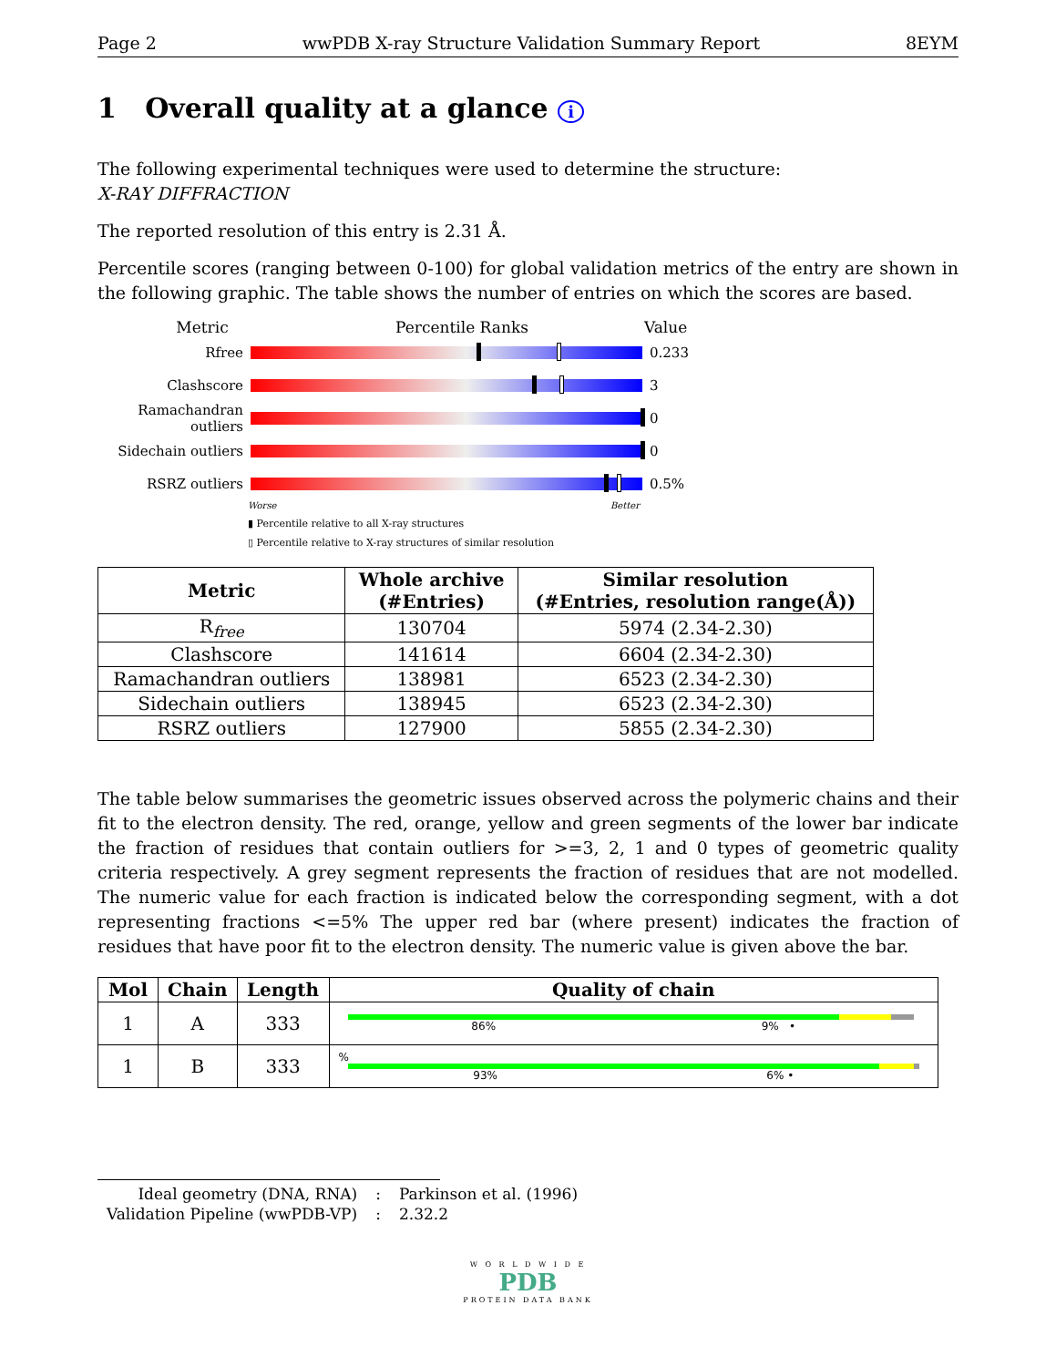Page 2 wwPDB X-ray Structure Validation Summary Report 8EYM
1 Overall quality at a glance i
The following experimental techniques were used to determine the structure:
X-RAY DIFFRACTION
The reported resolution of this entry is 2.31 Å.
Percentile scores (ranging between 0-100) for global validation metrics of the entry are shown in the following graphic. The table shows the number of entries on which the scores are based.
Metric Percentile Ranks Value
Rfree 0.233
Clashscore 3
Ramachandran outliers
0
Sidechain outliers
0
RSRZ outliers 0.5%
Worse Better
▮ Percentile relative to all X-ray structures
▯ Percentile relative to X-ray structures of similar resolution
| Metric | Whole archive (#Entries) | Similar resolution (#Entries, resolution range(Å)) |
| --- | --- | --- |
| R<sub>free</sub> | 130704 | 5974 (2.34-2.30) |
| Clashscore | 141614 | 6604 (2.34-2.30) |
| Ramachandran outliers | 138981 | 6523 (2.34-2.30) |
| Sidechain outliers | 138945 | 6523 (2.34-2.30) |
| RSRZ outliers | 127900 | 5855 (2.34-2.30) |
The table below summarises the geometric issues observed across the polymeric chains and their fit to the electron density. The red, orange, yellow and green segments of the lower bar indicate the fraction of residues that contain outliers for >=3, 2, 1 and 0 types of geometric quality criteria respectively. A grey segment represents the fraction of residues that are not modelled. The numeric value for each fraction is indicated below the corresponding segment, with a dot representing fractions <=5% The upper red bar (where present) indicates the fraction of residues that have poor fit to the electron density. The numeric value is given above the bar.
| Mol | Chain | Length | Quality of chain |
| --- | --- | --- | --- |
| 1 | A | 333 | 86% 9% • |
| 1 | B | 333 | % 93% 6% • |
| Ideal geometry (DNA, RNA) | : | Parkinson et al. (1996) |
| Validation Pipeline (wwPDB-VP) | : | 2.32.2 |
W O R L D W I D E
PDB
PROTEIN DATA BANK